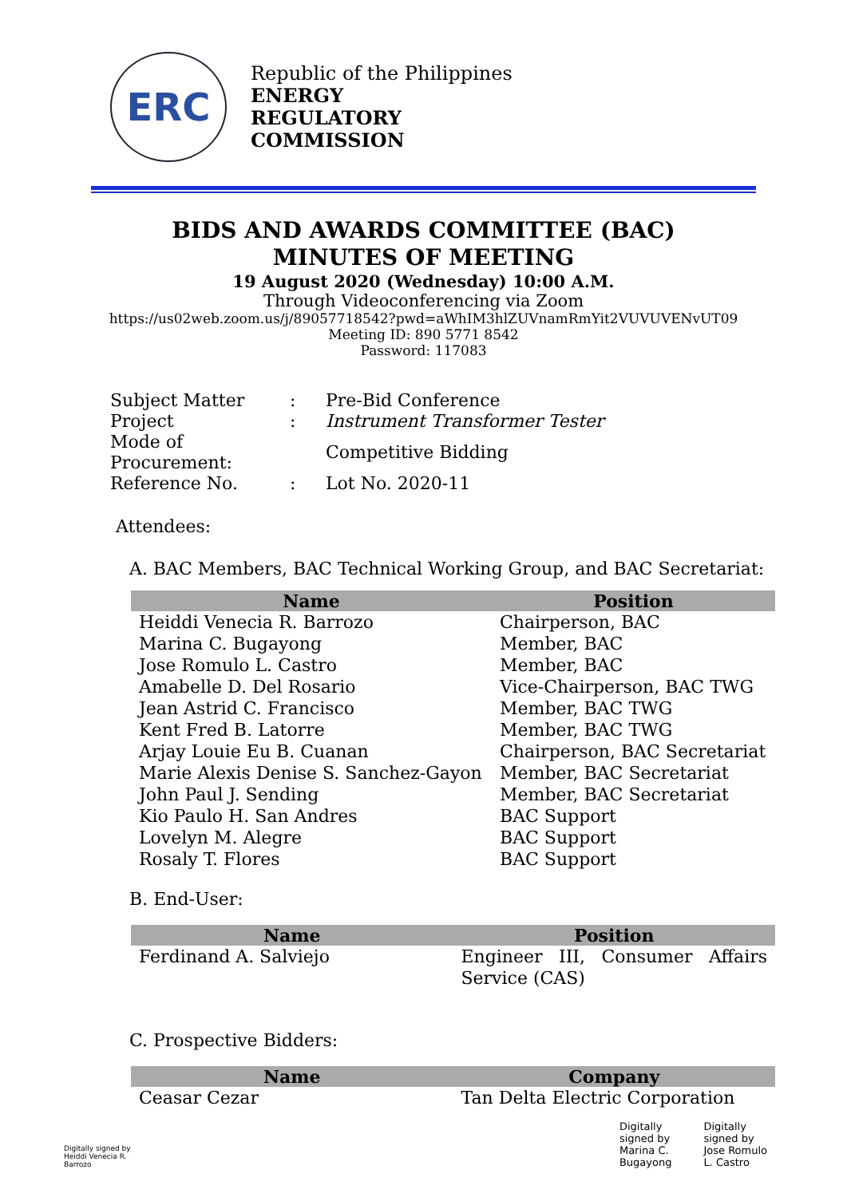ERC
Republic of the Philippines
ENERGY
REGULATORY
COMMISSION
BIDS AND AWARDS COMMITTEE (BAC)
MINUTES OF MEETING
19 August 2020 (Wednesday) 10:00 A.M.
Through Videoconferencing via Zoom
https://us02web.zoom.us/j/89057718542?pwd=aWhIM3hlZUVnamRmYit2VUVUVENvUT09
Meeting ID: 890 5771 8542
Password: 117083
| Subject Matter | : | Pre-Bid Conference |
| Project | : | Instrument Transformer Tester |
| Mode of Procurement: | | Competitive Bidding |
| Reference No. | : | Lot No. 2020-11 |
Attendees:
A. BAC Members, BAC Technical Working Group, and BAC Secretariat:
| Name | Position |
| --- | --- |
| Heiddi Venecia R. Barrozo | Chairperson, BAC |
| Marina C. Bugayong | Member, BAC |
| Jose Romulo L. Castro | Member, BAC |
| Amabelle D. Del Rosario | Vice-Chairperson, BAC TWG |
| Jean Astrid C. Francisco | Member, BAC TWG |
| Kent Fred B. Latorre | Member, BAC TWG |
| Arjay Louie Eu B. Cuanan | Chairperson, BAC Secretariat |
| Marie Alexis Denise S. Sanchez-Gayon | Member, BAC Secretariat |
| John Paul J. Sending | Member, BAC Secretariat |
| Kio Paulo H. San Andres | BAC Support |
| Lovelyn M. Alegre | BAC Support |
| Rosaly T. Flores | BAC Support |
B. End-User:
| Name | Position |
| --- | --- |
| Ferdinand A. Salviejo | Engineer III, Consumer Affairs Service (CAS) |
C. Prospective Bidders:
| Name | Company |
| --- | --- |
| Ceasar Cezar | Tan Delta Electric Corporation |
Digitally signed by
Heiddi Venecia R.
Barrozo
Digitally
signed by
Marina C.
Bugayong
Digitally
signed by
Jose Romulo
L. Castro